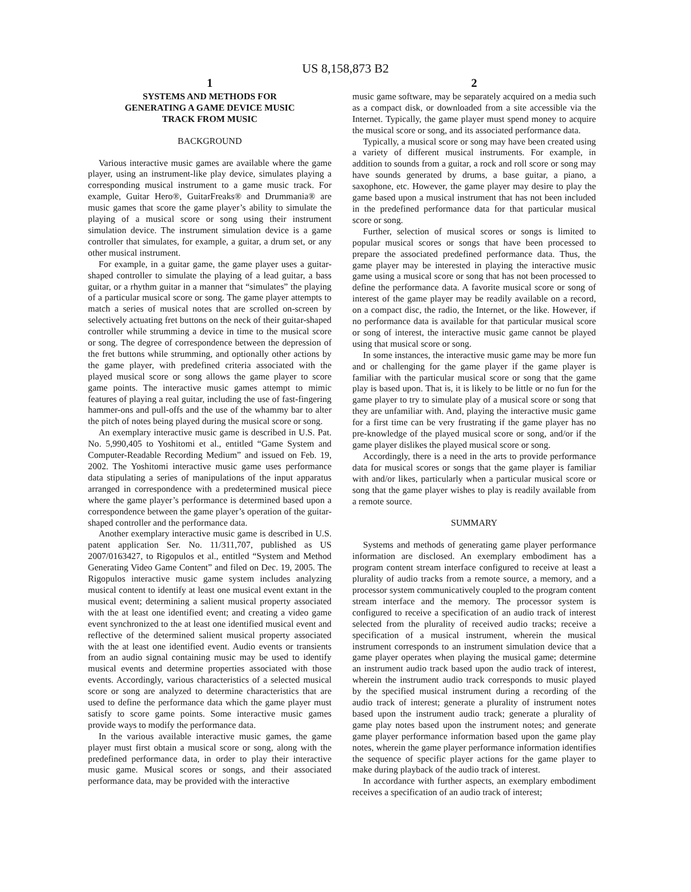US 8,158,873 B2
1
SYSTEMS AND METHODS FOR
GENERATING A GAME DEVICE MUSIC
TRACK FROM MUSIC
BACKGROUND
Various interactive music games are available where the game player, using an instrument-like play device, simulates playing a corresponding musical instrument to a game music track. For example, Guitar Hero®, GuitarFreaks® and Drummania® are music games that score the game player’s ability to simulate the playing of a musical score or song using their instrument simulation device. The instrument simulation device is a game controller that simulates, for example, a guitar, a drum set, or any other musical instrument.
For example, in a guitar game, the game player uses a guitar-shaped controller to simulate the playing of a lead guitar, a bass guitar, or a rhythm guitar in a manner that “simulates” the playing of a particular musical score or song. The game player attempts to match a series of musical notes that are scrolled on-screen by selectively actuating fret buttons on the neck of their guitar-shaped controller while strumming a device in time to the musical score or song. The degree of correspondence between the depression of the fret buttons while strumming, and optionally other actions by the game player, with predefined criteria associated with the played musical score or song allows the game player to score game points. The interactive music games attempt to mimic features of playing a real guitar, including the use of fast-fingering hammer-ons and pull-offs and the use of the whammy bar to alter the pitch of notes being played during the musical score or song.
An exemplary interactive music game is described in U.S. Pat. No. 5,990,405 to Yoshitomi et al., entitled “Game System and Computer-Readable Recording Medium” and issued on Feb. 19, 2002. The Yoshitomi interactive music game uses performance data stipulating a series of manipulations of the input apparatus arranged in correspondence with a predetermined musical piece where the game player’s performance is determined based upon a correspondence between the game player’s operation of the guitar-shaped controller and the performance data.
Another exemplary interactive music game is described in U.S. patent application Ser. No. 11/311,707, published as US 2007/0163427, to Rigopulos et al., entitled “System and Method Generating Video Game Content” and filed on Dec. 19, 2005. The Rigopulos interactive music game system includes analyzing musical content to identify at least one musical event extant in the musical event; determining a salient musical property associated with the at least one identified event; and creating a video game event synchronized to the at least one identified musical event and reflective of the determined salient musical property associated with the at least one identified event. Audio events or transients from an audio signal containing music may be used to identify musical events and determine properties associated with those events. Accordingly, various characteristics of a selected musical score or song are analyzed to determine characteristics that are used to define the performance data which the game player must satisfy to score game points. Some interactive music games provide ways to modify the performance data.
In the various available interactive music games, the game player must first obtain a musical score or song, along with the predefined performance data, in order to play their interactive music game. Musical scores or songs, and their associated performance data, may be provided with the interactive
2
music game software, may be separately acquired on a media such as a compact disk, or downloaded from a site accessible via the Internet. Typically, the game player must spend money to acquire the musical score or song, and its associated performance data.
Typically, a musical score or song may have been created using a variety of different musical instruments. For example, in addition to sounds from a guitar, a rock and roll score or song may have sounds generated by drums, a base guitar, a piano, a saxophone, etc. However, the game player may desire to play the game based upon a musical instrument that has not been included in the predefined performance data for that particular musical score or song.
Further, selection of musical scores or songs is limited to popular musical scores or songs that have been processed to prepare the associated predefined performance data. Thus, the game player may be interested in playing the interactive music game using a musical score or song that has not been processed to define the performance data. A favorite musical score or song of interest of the game player may be readily available on a record, on a compact disc, the radio, the Internet, or the like. However, if no performance data is available for that particular musical score or song of interest, the interactive music game cannot be played using that musical score or song.
In some instances, the interactive music game may be more fun and or challenging for the game player if the game player is familiar with the particular musical score or song that the game play is based upon. That is, it is likely to be little or no fun for the game player to try to simulate play of a musical score or song that they are unfamiliar with. And, playing the interactive music game for a first time can be very frustrating if the game player has no pre-knowledge of the played musical score or song, and/or if the game player dislikes the played musical score or song.
Accordingly, there is a need in the arts to provide performance data for musical scores or songs that the game player is familiar with and/or likes, particularly when a particular musical score or song that the game player wishes to play is readily available from a remote source.
SUMMARY
Systems and methods of generating game player performance information are disclosed. An exemplary embodiment has a program content stream interface configured to receive at least a plurality of audio tracks from a remote source, a memory, and a processor system communicatively coupled to the program content stream interface and the memory. The processor system is configured to receive a specification of an audio track of interest selected from the plurality of received audio tracks; receive a specification of a musical instrument, wherein the musical instrument corresponds to an instrument simulation device that a game player operates when playing the musical game; determine an instrument audio track based upon the audio track of interest, wherein the instrument audio track corresponds to music played by the specified musical instrument during a recording of the audio track of interest; generate a plurality of instrument notes based upon the instrument audio track; generate a plurality of game play notes based upon the instrument notes; and generate game player performance information based upon the game play notes, wherein the game player performance information identifies the sequence of specific player actions for the game player to make during playback of the audio track of interest.
In accordance with further aspects, an exemplary embodiment receives a specification of an audio track of interest;